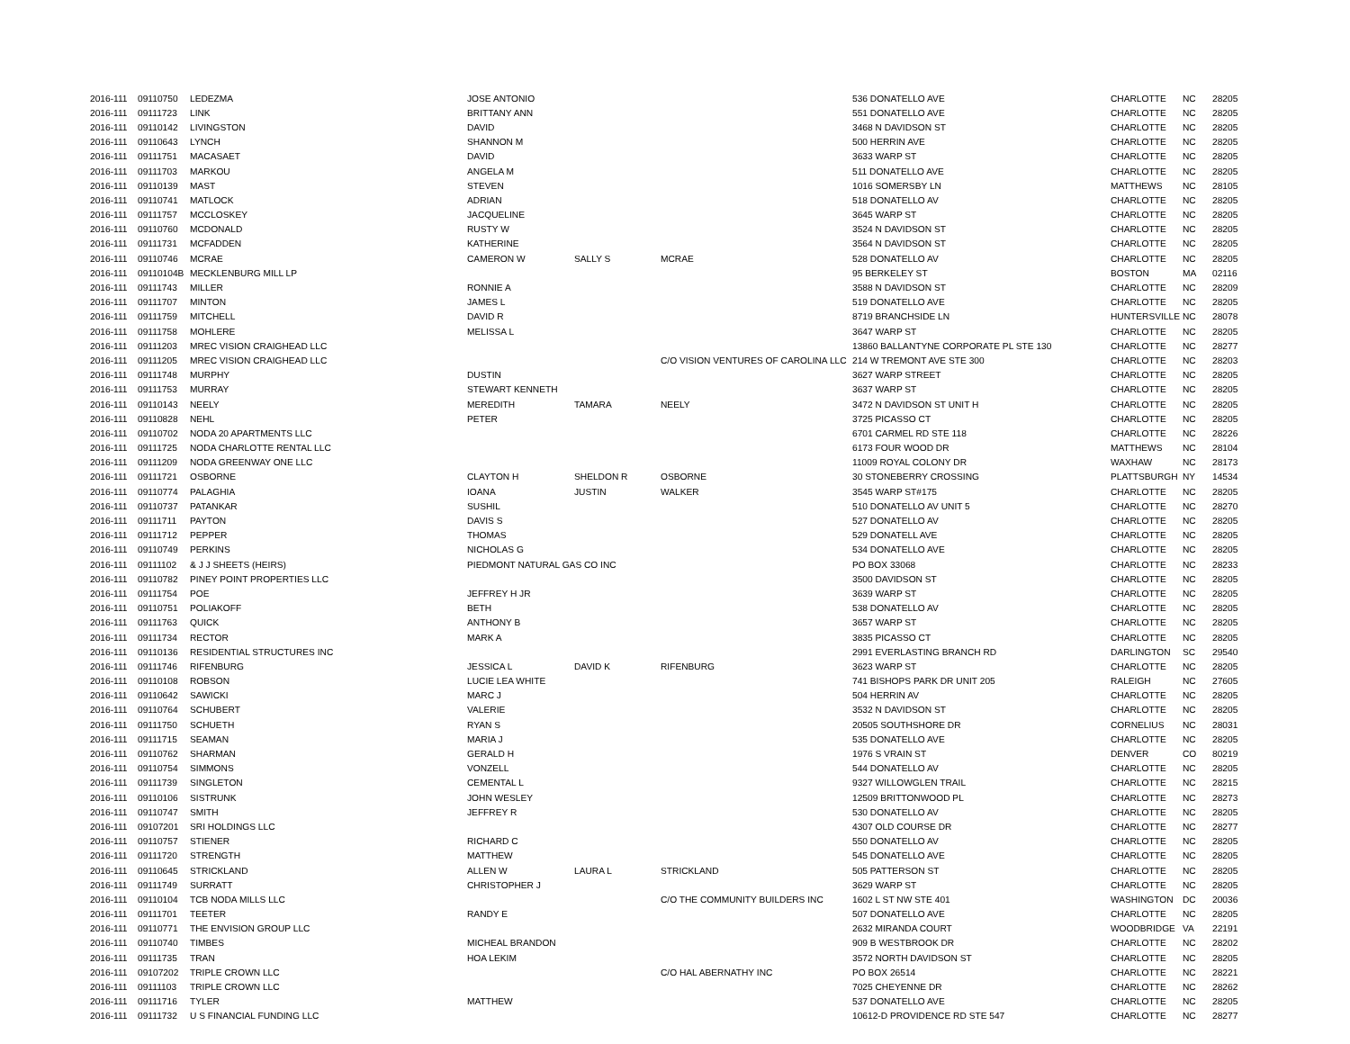| 2016-111 | 09110750 | LEDEZMA | JOSE ANTONIO | | | 536 DONATELLO AVE | CHARLOTTE | NC | 28205 |
| 2016-111 | 09111723 | LINK | BRITTANY ANN | | | 551 DONATELLO AVE | CHARLOTTE | NC | 28205 |
| 2016-111 | 09110142 | LIVINGSTON | DAVID | | | 3468 N DAVIDSON ST | CHARLOTTE | NC | 28205 |
| 2016-111 | 09110643 | LYNCH | SHANNON M | | | 500 HERRIN AVE | CHARLOTTE | NC | 28205 |
| 2016-111 | 09111751 | MACASAET | DAVID | | | 3633 WARP ST | CHARLOTTE | NC | 28205 |
| 2016-111 | 09111703 | MARKOU | ANGELA M | | | 511 DONATELLO AVE | CHARLOTTE | NC | 28205 |
| 2016-111 | 09110139 | MAST | STEVEN | | | 1016 SOMERSBY LN | MATTHEWS | NC | 28105 |
| 2016-111 | 09110741 | MATLOCK | ADRIAN | | | 518 DONATELLO AV | CHARLOTTE | NC | 28205 |
| 2016-111 | 09111757 | MCCLOSKEY | JACQUELINE | | | 3645 WARP ST | CHARLOTTE | NC | 28205 |
| 2016-111 | 09110760 | MCDONALD | RUSTY W | | | 3524 N DAVIDSON ST | CHARLOTTE | NC | 28205 |
| 2016-111 | 09111731 | MCFADDEN | KATHERINE | | | 3564 N DAVIDSON ST | CHARLOTTE | NC | 28205 |
| 2016-111 | 09110746 | MCRAE | CAMERON W | SALLY S | MCRAE | 528 DONATELLO AV | CHARLOTTE | NC | 28205 |
| 2016-111 | 09110104B | MECKLENBURG MILL LP | | | | 95 BERKELEY ST | BOSTON | MA | 02116 |
| 2016-111 | 09111743 | MILLER | RONNIE A | | | 3588 N DAVIDSON ST | CHARLOTTE | NC | 28209 |
| 2016-111 | 09111707 | MINTON | JAMES L | | | 519 DONATELLO AVE | CHARLOTTE | NC | 28205 |
| 2016-111 | 09111759 | MITCHELL | DAVID R | | | 8719 BRANCHSIDE LN | HUNTERSVILLE | NC | 28078 |
| 2016-111 | 09111758 | MOHLERE | MELISSA L | | | 3647 WARP ST | CHARLOTTE | NC | 28205 |
| 2016-111 | 09111203 | MREC VISION CRAIGHEAD LLC | | | | 13860 BALLANTYNE CORPORATE PL STE 130 | CHARLOTTE | NC | 28277 |
| 2016-111 | 09111205 | MREC VISION CRAIGHEAD LLC | | | C/O VISION VENTURES OF CAROLINA LLC | 214 W TREMONT AVE STE 300 | CHARLOTTE | NC | 28203 |
| 2016-111 | 09111748 | MURPHY | DUSTIN | | | 3627 WARP STREET | CHARLOTTE | NC | 28205 |
| 2016-111 | 09111753 | MURRAY | STEWART KENNETH | | | 3637 WARP ST | CHARLOTTE | NC | 28205 |
| 2016-111 | 09110143 | NEELY | MEREDITH | TAMARA | NEELY | 3472 N DAVIDSON ST UNIT H | CHARLOTTE | NC | 28205 |
| 2016-111 | 09110828 | NEHL | PETER | | | 3725 PICASSO CT | CHARLOTTE | NC | 28205 |
| 2016-111 | 09110702 | NODA 20 APARTMENTS LLC | | | | 6701 CARMEL RD STE 118 | CHARLOTTE | NC | 28226 |
| 2016-111 | 09111725 | NODA CHARLOTTE RENTAL LLC | | | | 6173 FOUR WOOD DR | MATTHEWS | NC | 28104 |
| 2016-111 | 09111209 | NODA GREENWAY ONE LLC | | | | 11009 ROYAL COLONY DR | WAXHAW | NC | 28173 |
| 2016-111 | 09111721 | OSBORNE | CLAYTON H | SHELDON R | OSBORNE | 30 STONEBERRY CROSSING | PLATTSBURGH | NY | 14534 |
| 2016-111 | 09110774 | PALAGHIA | IOANA | JUSTIN | WALKER | 3545 WARP ST#175 | CHARLOTTE | NC | 28205 |
| 2016-111 | 09110737 | PATANKAR | SUSHIL | | | 510 DONATELLO AV UNIT 5 | CHARLOTTE | NC | 28270 |
| 2016-111 | 09111711 | PAYTON | DAVIS S | | | 527 DONATELLO AV | CHARLOTTE | NC | 28205 |
| 2016-111 | 09111712 | PEPPER | THOMAS | | | 529 DONATELL AVE | CHARLOTTE | NC | 28205 |
| 2016-111 | 09110749 | PERKINS | NICHOLAS G | | | 534 DONATELLO AVE | CHARLOTTE | NC | 28205 |
| 2016-111 | 09111102 | & J J SHEETS (HEIRS) | PIEDMONT NATURAL GAS CO INC | | | PO BOX 33068 | CHARLOTTE | NC | 28233 |
| 2016-111 | 09110782 | PINEY POINT PROPERTIES LLC | | | | 3500 DAVIDSON ST | CHARLOTTE | NC | 28205 |
| 2016-111 | 09111754 | POE | JEFFREY H JR | | | 3639 WARP ST | CHARLOTTE | NC | 28205 |
| 2016-111 | 09110751 | POLIAKOFF | BETH | | | 538 DONATELLO AV | CHARLOTTE | NC | 28205 |
| 2016-111 | 09111763 | QUICK | ANTHONY B | | | 3657 WARP ST | CHARLOTTE | NC | 28205 |
| 2016-111 | 09111734 | RECTOR | MARK A | | | 3835 PICASSO CT | CHARLOTTE | NC | 28205 |
| 2016-111 | 09110136 | RESIDENTIAL STRUCTURES INC | | | | 2991 EVERLASTING BRANCH RD | DARLINGTON | SC | 29540 |
| 2016-111 | 09111746 | RIFENBURG | JESSICA L | DAVID K | RIFENBURG | 3623 WARP ST | CHARLOTTE | NC | 28205 |
| 2016-111 | 09110108 | ROBSON | LUCIE LEA WHITE | | | 741 BISHOPS PARK DR UNIT 205 | RALEIGH | NC | 27605 |
| 2016-111 | 09110642 | SAWICKI | MARC J | | | 504 HERRIN AV | CHARLOTTE | NC | 28205 |
| 2016-111 | 09110764 | SCHUBERT | VALERIE | | | 3532 N DAVIDSON ST | CHARLOTTE | NC | 28205 |
| 2016-111 | 09111750 | SCHUETH | RYAN S | | | 20505 SOUTHSHORE DR | CORNELIUS | NC | 28031 |
| 2016-111 | 09111715 | SEAMAN | MARIA J | | | 535 DONATELLO AVE | CHARLOTTE | NC | 28205 |
| 2016-111 | 09110762 | SHARMAN | GERALD H | | | 1976 S VRAIN ST | DENVER | CO | 80219 |
| 2016-111 | 09110754 | SIMMONS | VONZELL | | | 544 DONATELLO AV | CHARLOTTE | NC | 28205 |
| 2016-111 | 09111739 | SINGLETON | CEMENTAL L | | | 9327 WILLOWGLEN TRAIL | CHARLOTTE | NC | 28215 |
| 2016-111 | 09110106 | SISTRUNK | JOHN WESLEY | | | 12509 BRITTONWOOD PL | CHARLOTTE | NC | 28273 |
| 2016-111 | 09110747 | SMITH | JEFFREY R | | | 530 DONATELLO AV | CHARLOTTE | NC | 28205 |
| 2016-111 | 09107201 | SRI HOLDINGS LLC | | | | 4307 OLD COURSE DR | CHARLOTTE | NC | 28277 |
| 2016-111 | 09110757 | STIENER | RICHARD C | | | 550 DONATELLO AV | CHARLOTTE | NC | 28205 |
| 2016-111 | 09111720 | STRENGTH | MATTHEW | | | 545 DONATELLO AVE | CHARLOTTE | NC | 28205 |
| 2016-111 | 09110645 | STRICKLAND | ALLEN W | LAURA L | STRICKLAND | 505 PATTERSON ST | CHARLOTTE | NC | 28205 |
| 2016-111 | 09111749 | SURRATT | CHRISTOPHER J | | | 3629 WARP ST | CHARLOTTE | NC | 28205 |
| 2016-111 | 09110104 | TCB NODA MILLS LLC | | | C/O THE COMMUNITY BUILDERS INC | 1602 L ST NW STE 401 | WASHINGTON | DC | 20036 |
| 2016-111 | 09111701 | TEETER | RANDY E | | | 507 DONATELLO AVE | CHARLOTTE | NC | 28205 |
| 2016-111 | 09110771 | THE ENVISION GROUP LLC | | | | 2632 MIRANDA COURT | WOODBRIDGE | VA | 22191 |
| 2016-111 | 09110740 | TIMBES | MICHEAL BRANDON | | | 909 B WESTBROOK DR | CHARLOTTE | NC | 28202 |
| 2016-111 | 09111735 | TRAN | HOA LEKIM | | | 3572 NORTH DAVIDSON ST | CHARLOTTE | NC | 28205 |
| 2016-111 | 09107202 | TRIPLE CROWN LLC | | | C/O HAL ABERNATHY INC | PO BOX 26514 | CHARLOTTE | NC | 28221 |
| 2016-111 | 09111103 | TRIPLE CROWN LLC | | | | 7025 CHEYENNE DR | CHARLOTTE | NC | 28262 |
| 2016-111 | 09111716 | TYLER | MATTHEW | | | 537 DONATELLO AVE | CHARLOTTE | NC | 28205 |
| 2016-111 | 09111732 | U S FINANCIAL FUNDING LLC | | | | 10612-D PROVIDENCE RD STE 547 | CHARLOTTE | NC | 28277 |